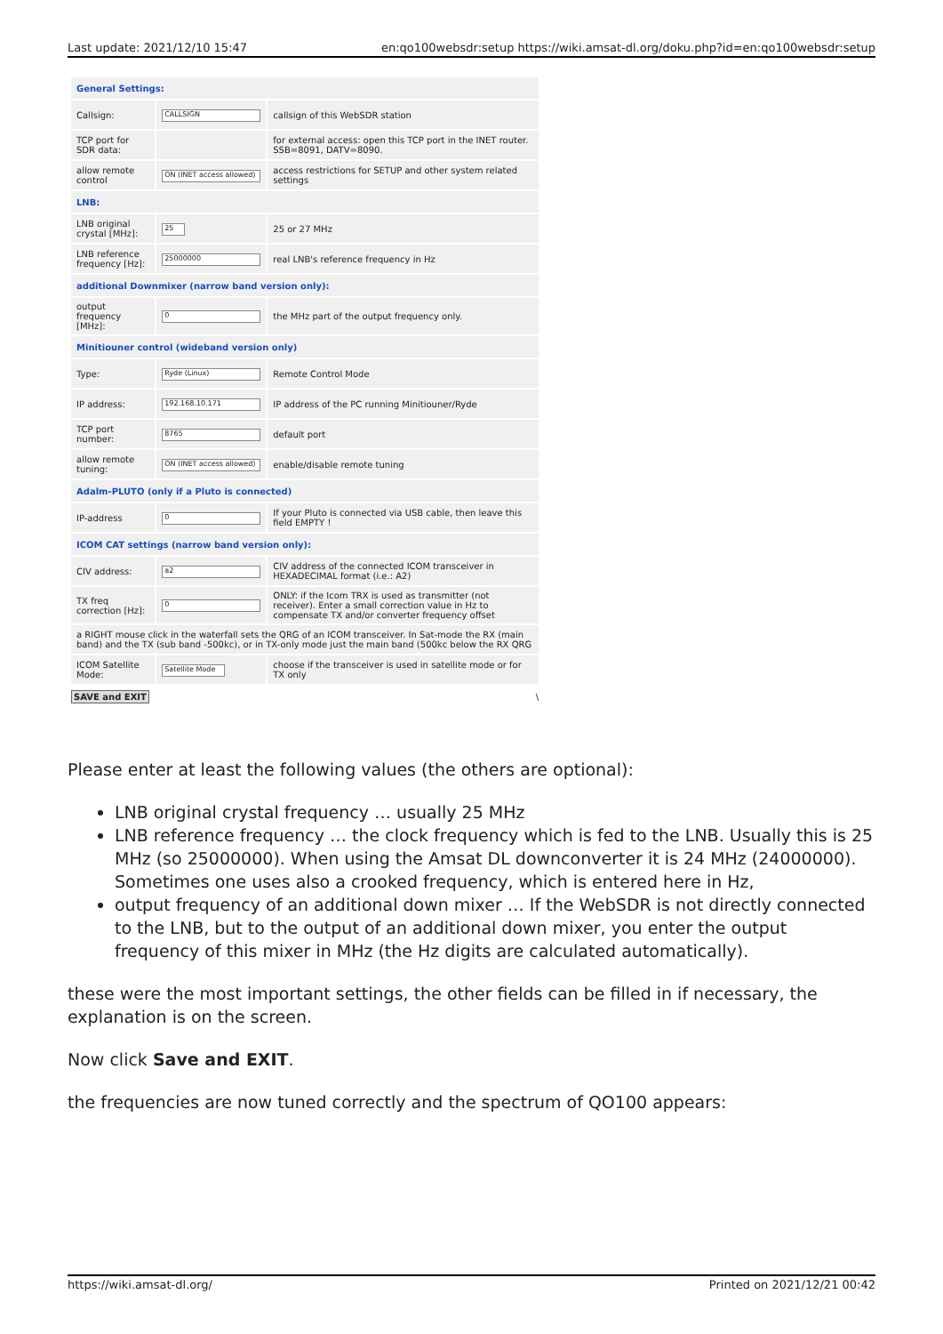Last update: 2021/12/10 15:47 en:qo100websdr:setup https://wiki.amsat-dl.org/doku.php?id=en:qo100websdr:setup
| General Settings: | | |
| Callsign: | CALLSIGN | callsign of this WebSDR station |
| TCP port for SDR data: | | for external access: open this TCP port in the INET router. SSB=8091, DATV=8090. |
| allow remote control | ON (INET access allowed) | access restrictions for SETUP and other system related settings |
| LNB: | | |
| LNB original crystal [MHz]: | 25 | 25 or 27 MHz |
| LNB reference frequency [Hz]: | 25000000 | real LNB's reference frequency in Hz |
| additional Downmixer (narrow band version only): | | |
| output frequency [MHz]: | 0 | the MHz part of the output frequency only. |
| Minitiouner control (wideband version only) | | |
| Type: | Ryde (Linux) | Remote Control Mode |
| IP address: | 192.168.10.171 | IP address of the PC running Minitiouner/Ryde |
| TCP port number: | 8765 | default port |
| allow remote tuning: | ON (INET access allowed) | enable/disable remote tuning |
| Adalm-PLUTO (only if a Pluto is connected) | | |
| IP-address | 0 | If your Pluto is connected via USB cable, then leave this field EMPTY ! |
| ICOM CAT settings (narrow band version only): | | |
| CIV address: | a2 | CIV address of the connected ICOM transceiver in HEXADECIMAL format (i.e.: A2) |
| TX freq correction [Hz]: | 0 | ONLY: if the Icom TRX is used as transmitter (not receiver). Enter a small correction value in Hz to compensate TX and/or converter frequency offset |
| a RIGHT mouse click in the waterfall sets the QRG of an ICOM transceiver. In Sat-mode the RX (main band) and the TX (sub band -500kc), or in TX-only mode just the main band (500kc below the RX QRG | | |
| ICOM Satellite Mode: | Satellite Mode | choose if the transceiver is used in satellite mode or for TX only |
| SAVE and EXIT \ | | |
Please enter at least the following values (the others are optional):
LNB original crystal frequency … usually 25 MHz
LNB reference frequency … the clock frequency which is fed to the LNB. Usually this is 25 MHz (so 25000000). When using the Amsat DL downconverter it is 24 MHz (24000000). Sometimes one uses also a crooked frequency, which is entered here in Hz,
output frequency of an additional down mixer … If the WebSDR is not directly connected to the LNB, but to the output of an additional down mixer, you enter the output frequency of this mixer in MHz (the Hz digits are calculated automatically).
these were the most important settings, the other fields can be filled in if necessary, the explanation is on the screen.
Now click Save and EXIT.
the frequencies are now tuned correctly and the spectrum of QO100 appears:
https://wiki.amsat-dl.org/ Printed on 2021/12/21 00:42